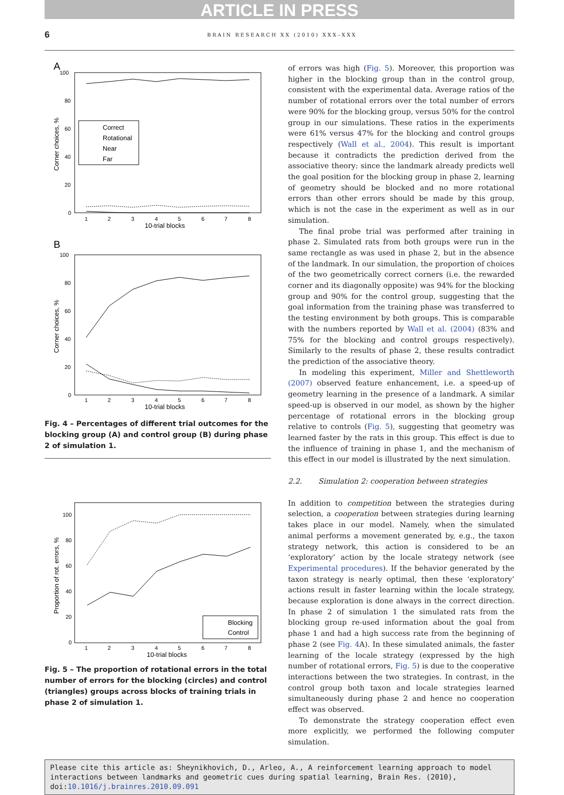ARTICLE IN PRESS
6 BRAIN RESEARCH XX (2010) XXX–XXX
A
100
80
60
40
20
0
1
2
3
4
5
6
7
8
10-trial blocks
Corner choices, %
Correct
Rotational
Near
Far
B
100
80
60
40
20
0
1
2
3
4
5
6
7
8
10-trial blocks
Corner choices, %
Fig. 4 – Percentages of different trial outcomes for the blocking group (A) and control group (B) during phase 2 of simulation 1.
100
80
60
40
20
0
1
2
3
4
5
6
7
8
10-trial blocks
Proportion of rot. errors, %
Blocking
Control
Fig. 5 – The proportion of rotational errors in the total number of errors for the blocking (circles) and control (triangles) groups across blocks of training trials in phase 2 of simulation 1.
of errors was high (Fig. 5). Moreover, this proportion was higher in the blocking group than in the control group, consistent with the experimental data. Average ratios of the number of rotational errors over the total number of errors were 90% for the blocking group, versus 50% for the control group in our simulations. These ratios in the experiments were 61% versus 47% for the blocking and control groups respectively (Wall et al., 2004). This result is important because it contradicts the prediction derived from the associative theory: since the landmark already predicts well the goal position for the blocking group in phase 2, learning of geometry should be blocked and no more rotational errors than other errors should be made by this group, which is not the case in the experiment as well as in our simulation.
The final probe trial was performed after training in phase 2. Simulated rats from both groups were run in the same rectangle as was used in phase 2, but in the absence of the landmark. In our simulation, the proportion of choices of the two geometrically correct corners (i.e. the rewarded corner and its diagonally opposite) was 94% for the blocking group and 90% for the control group, suggesting that the goal information from the training phase was transferred to the testing environment by both groups. This is comparable with the numbers reported by Wall et al. (2004) (83% and 75% for the blocking and control groups respectively). Similarly to the results of phase 2, these results contradict the prediction of the associative theory.
In modeling this experiment, Miller and Shettleworth (2007) observed feature enhancement, i.e. a speed-up of geometry learning in the presence of a landmark. A similar speed-up is observed in our model, as shown by the higher percentage of rotational errors in the blocking group relative to controls (Fig. 5), suggesting that geometry was learned faster by the rats in this group. This effect is due to the influence of training in phase 1, and the mechanism of this effect in our model is illustrated by the next simulation.
2.2. Simulation 2: cooperation between strategies
In addition to competition between the strategies during selection, a cooperation between strategies during learning takes place in our model. Namely, when the simulated animal performs a movement generated by, e.g., the taxon strategy network, this action is considered to be an ‘exploratory’ action by the locale strategy network (see Experimental procedures). If the behavior generated by the taxon strategy is nearly optimal, then these ‘exploratory’ actions result in faster learning within the locale strategy, because exploration is done always in the correct direction. In phase 2 of simulation 1 the simulated rats from the blocking group re-used information about the goal from phase 1 and had a high success rate from the beginning of phase 2 (see Fig. 4 A). In these simulated animals, the faster learning of the locale strategy (expressed by the high number of rotational errors, Fig. 5) is due to the cooperative interactions between the two strategies. In contrast, in the control group both taxon and locale strategies learned simultaneously during phase 2 and hence no cooperation effect was observed.
To demonstrate the strategy cooperation effect even more explicitly, we performed the following computer simulation.
Please cite this article as: Sheynikhovich, D., Arleo, A., A reinforcement learning approach to model interactions between landmarks and geometric cues during spatial learning, Brain Res. (2010), doi:10.1016/j.brainres.2010.09.091